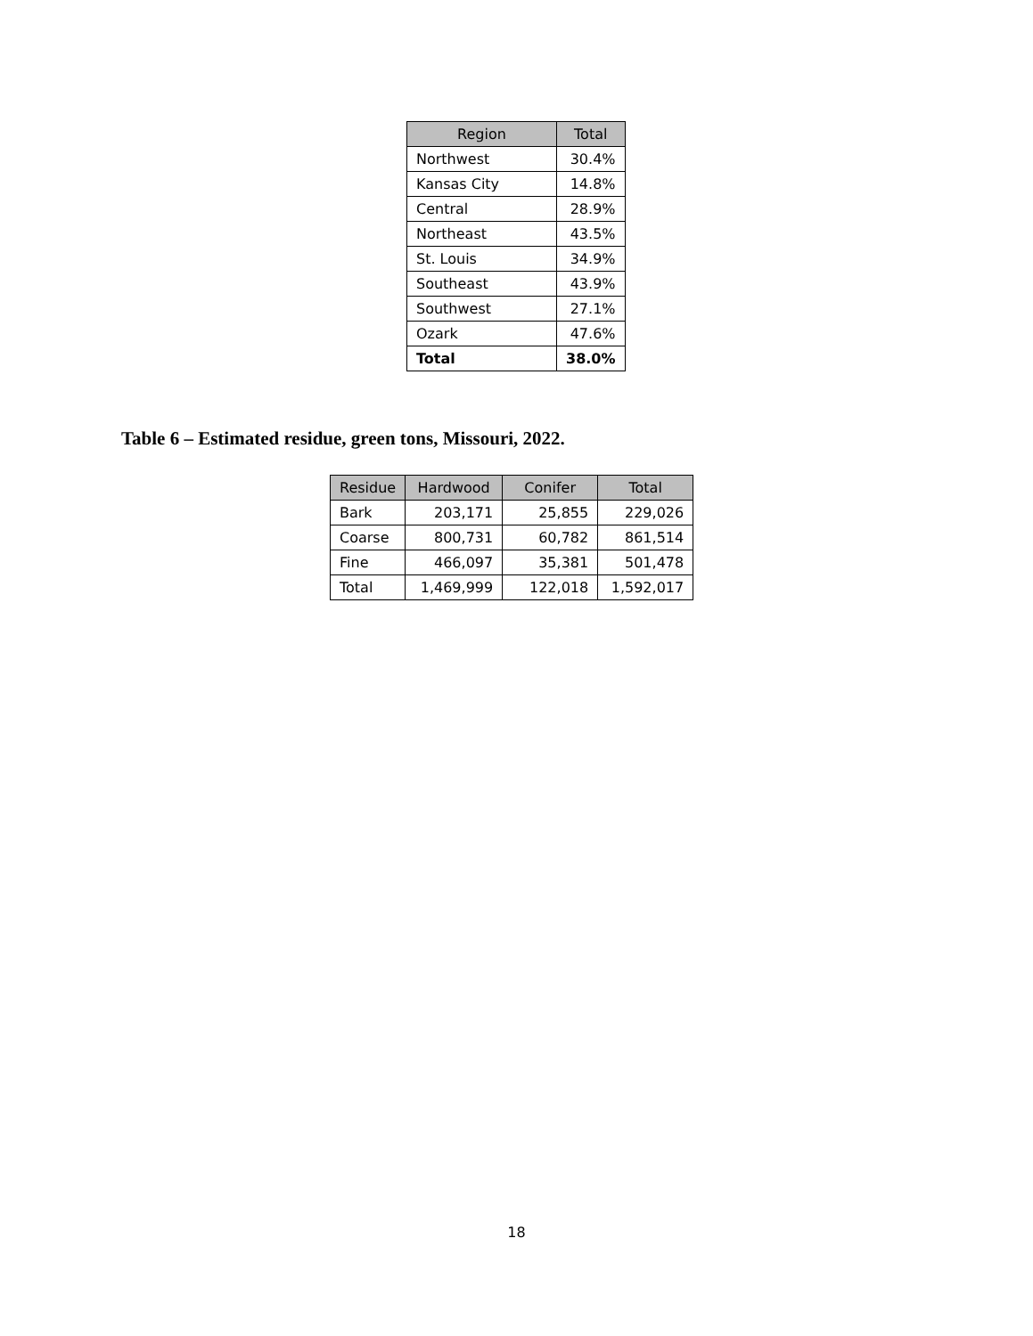| Region | Total |
| --- | --- |
| Northwest | 30.4% |
| Kansas City | 14.8% |
| Central | 28.9% |
| Northeast | 43.5% |
| St. Louis | 34.9% |
| Southeast | 43.9% |
| Southwest | 27.1% |
| Ozark | 47.6% |
| Total | 38.0% |
Table 6 – Estimated residue, green tons, Missouri, 2022.
| Residue | Hardwood | Conifer | Total |
| --- | --- | --- | --- |
| Bark | 203,171 | 25,855 | 229,026 |
| Coarse | 800,731 | 60,782 | 861,514 |
| Fine | 466,097 | 35,381 | 501,478 |
| Total | 1,469,999 | 122,018 | 1,592,017 |
18